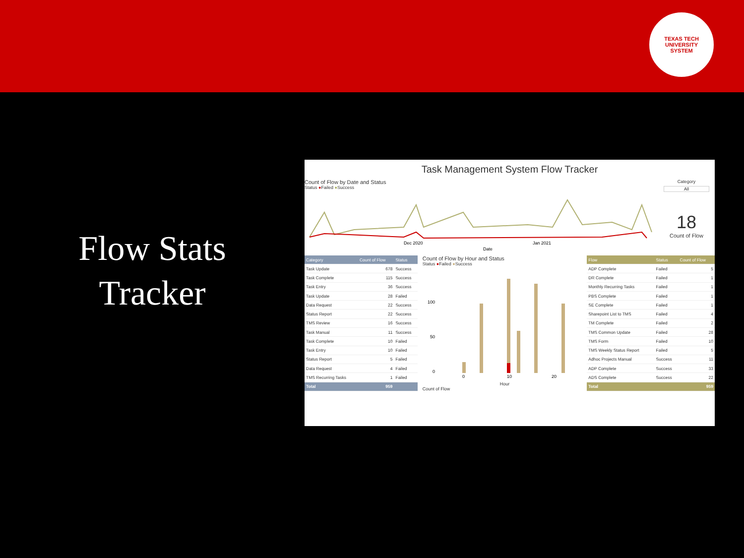TEXAS TECH
UNIVERSITY
SYSTEM
Flow Stats
Tracker
Task Management System Flow Tracker
Count of Flow by Date and Status
Status ●Failed ●Success
Dec 2020
Jan 2021
Date
Category
All
18
Count of Flow
| Category | Count of Flow | Status |
| --- | --- | --- |
| Task Update | 678 | Success |
| Task Complete | 115 | Success |
| Task Entry | 36 | Success |
| Task Update | 28 | Failed |
| Data Request | 22 | Success |
| Status Report | 22 | Success |
| TMS Review | 16 | Success |
| Task Manual | 11 | Success |
| Task Complete | 10 | Failed |
| Task Entry | 10 | Failed |
| Status Report | 5 | Failed |
| Data Request | 4 | Failed |
| TMS Recurring Tasks | 1 | Failed |
| Total | 959 | |
Count of Flow by Hour and Status
Status ●Failed ●Success
100
50
0
0
10
20
Hour
Count of Flow
| Flow | Status | Count of Flow |
| --- | --- | --- |
| ADP Complete | Failed | 5 |
| DR Complete | Failed | 1 |
| Monthly Recurring Tasks | Failed | 1 |
| PBS Complete | Failed | 1 |
| SE Complete | Failed | 1 |
| Sharepoint List to TMS | Failed | 4 |
| TM Complete | Failed | 2 |
| TMS Common Update | Failed | 28 |
| TMS Form | Failed | 10 |
| TMS Weekly Status Report | Failed | 5 |
| Adhoc Projects Manual | Success | 11 |
| ADP Complete | Success | 33 |
| ADS Complete | Success | 22 |
| Total | | 959 |